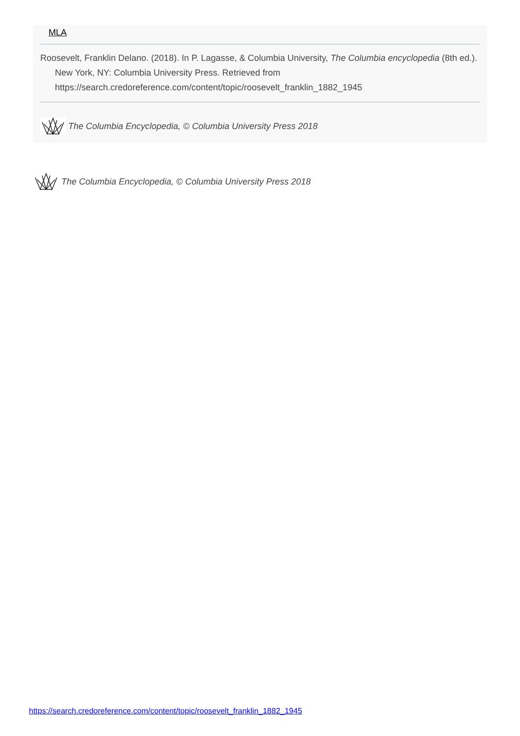MLA
Roosevelt, Franklin Delano. (2018). In P. Lagasse, & Columbia University, The Columbia encyclopedia (8th ed.). New York, NY: Columbia University Press. Retrieved from https://search.credoreference.com/content/topic/roosevelt_franklin_1882_1945
The Columbia Encyclopedia, © Columbia University Press 2018
The Columbia Encyclopedia, © Columbia University Press 2018
https://search.credoreference.com/content/topic/roosevelt_franklin_1882_1945